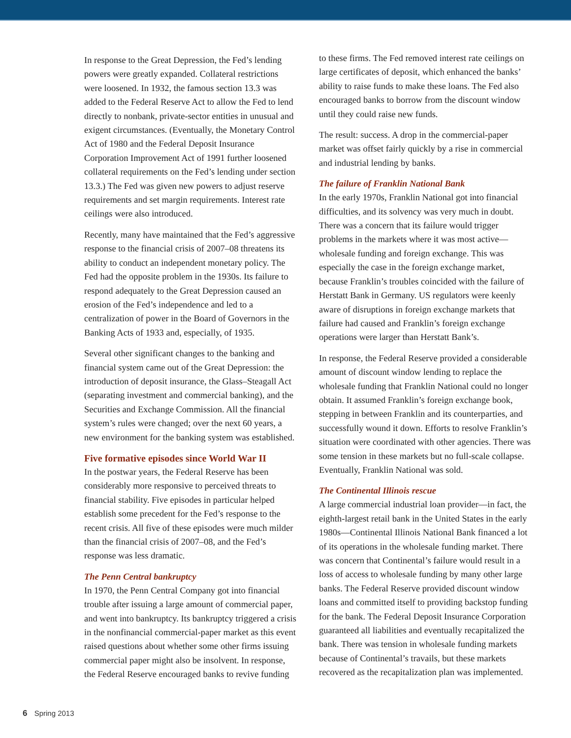In response to the Great Depression, the Fed’s lending powers were greatly expanded. Collateral restrictions were loosened. In 1932, the famous section 13.3 was added to the Federal Reserve Act to allow the Fed to lend directly to nonbank, private-sector entities in unusual and exigent circumstances. (Eventually, the Monetary Control Act of 1980 and the Federal Deposit Insurance Corporation Improvement Act of 1991 further loosened collateral requirements on the Fed’s lending under section 13.3.) The Fed was given new powers to adjust reserve requirements and set margin requirements. Interest rate ceilings were also introduced.
Recently, many have maintained that the Fed’s aggressive response to the financial crisis of 2007–08 threatens its ability to conduct an independent monetary policy. The Fed had the opposite problem in the 1930s. Its failure to respond adequately to the Great Depression caused an erosion of the Fed’s independence and led to a centralization of power in the Board of Governors in the Banking Acts of 1933 and, especially, of 1935.
Several other significant changes to the banking and financial system came out of the Great Depression: the introduction of deposit insurance, the Glass–Steagall Act (separating investment and commercial banking), and the Securities and Exchange Commission. All the financial system’s rules were changed; over the next 60 years, a new environment for the banking system was established.
Five formative episodes since World War II
In the postwar years, the Federal Reserve has been considerably more responsive to perceived threats to financial stability. Five episodes in particular helped establish some precedent for the Fed’s response to the recent crisis. All five of these episodes were much milder than the financial crisis of 2007–08, and the Fed’s response was less dramatic.
The Penn Central bankruptcy
In 1970, the Penn Central Company got into financial trouble after issuing a large amount of commercial paper, and went into bankruptcy. Its bankruptcy triggered a crisis in the nonfinancial commercial-paper market as this event raised questions about whether some other firms issuing commercial paper might also be insolvent. In response, the Federal Reserve encouraged banks to revive funding
to these firms. The Fed removed interest rate ceilings on large certificates of deposit, which enhanced the banks’ ability to raise funds to make these loans. The Fed also encouraged banks to borrow from the discount window until they could raise new funds.
The result: success. A drop in the commercial-paper market was offset fairly quickly by a rise in commercial and industrial lending by banks.
The failure of Franklin National Bank
In the early 1970s, Franklin National got into financial difficulties, and its solvency was very much in doubt. There was a concern that its failure would trigger problems in the markets where it was most active—wholesale funding and foreign exchange. This was especially the case in the foreign exchange market, because Franklin’s troubles coincided with the failure of Herstatt Bank in Germany. US regulators were keenly aware of disruptions in foreign exchange markets that failure had caused and Franklin’s foreign exchange operations were larger than Herstatt Bank’s.
In response, the Federal Reserve provided a considerable amount of discount window lending to replace the wholesale funding that Franklin National could no longer obtain. It assumed Franklin’s foreign exchange book, stepping in between Franklin and its counterparties, and successfully wound it down. Efforts to resolve Franklin’s situation were coordinated with other agencies. There was some tension in these markets but no full-scale collapse. Eventually, Franklin National was sold.
The Continental Illinois rescue
A large commercial industrial loan provider—in fact, the eighth-largest retail bank in the United States in the early 1980s—Continental Illinois National Bank financed a lot of its operations in the wholesale funding market. There was concern that Continental’s failure would result in a loss of access to wholesale funding by many other large banks. The Federal Reserve provided discount window loans and committed itself to providing backstop funding for the bank. The Federal Deposit Insurance Corporation guaranteed all liabilities and eventually recapitalized the bank. There was tension in wholesale funding markets because of Continental’s travails, but these markets recovered as the recapitalization plan was implemented.
6 Spring 2013